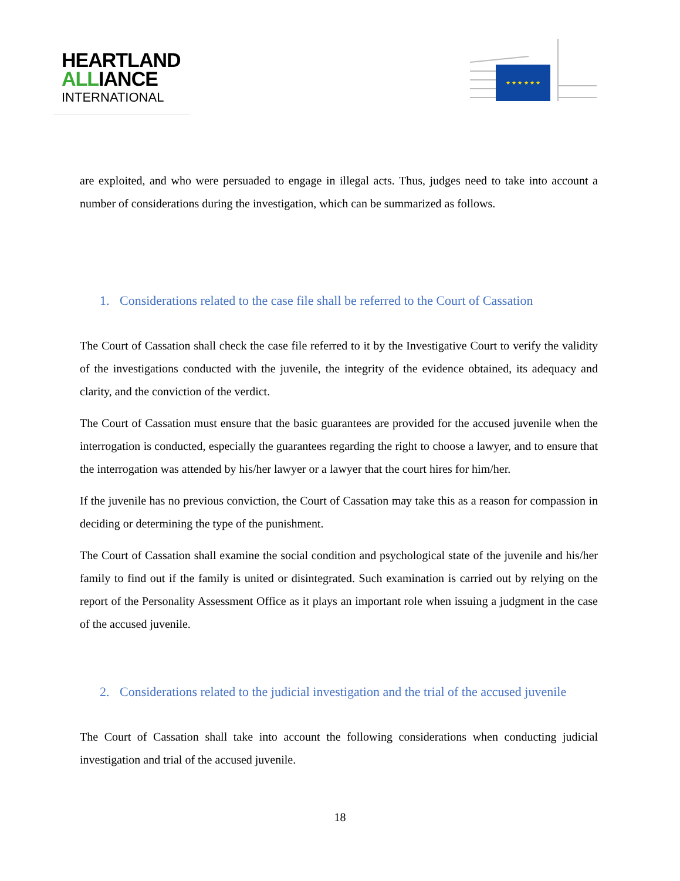HEARTLAND
ALLIANCE
INTERNATIONAL
★ ★ ★ ★ ★ ★
are exploited, and who were persuaded to engage in illegal acts. Thus, judges need to take into account a number of considerations during the investigation, which can be summarized as follows.
1. Considerations related to the case file shall be referred to the Court of Cassation
The Court of Cassation shall check the case file referred to it by the Investigative Court to verify the validity of the investigations conducted with the juvenile, the integrity of the evidence obtained, its adequacy and clarity, and the conviction of the verdict.
The Court of Cassation must ensure that the basic guarantees are provided for the accused juvenile when the interrogation is conducted, especially the guarantees regarding the right to choose a lawyer, and to ensure that the interrogation was attended by his/her lawyer or a lawyer that the court hires for him/her.
If the juvenile has no previous conviction, the Court of Cassation may take this as a reason for compassion in deciding or determining the type of the punishment.
The Court of Cassation shall examine the social condition and psychological state of the juvenile and his/her family to find out if the family is united or disintegrated. Such examination is carried out by relying on the report of the Personality Assessment Office as it plays an important role when issuing a judgment in the case of the accused juvenile.
2. Considerations related to the judicial investigation and the trial of the accused juvenile
The Court of Cassation shall take into account the following considerations when conducting judicial investigation and trial of the accused juvenile.
18